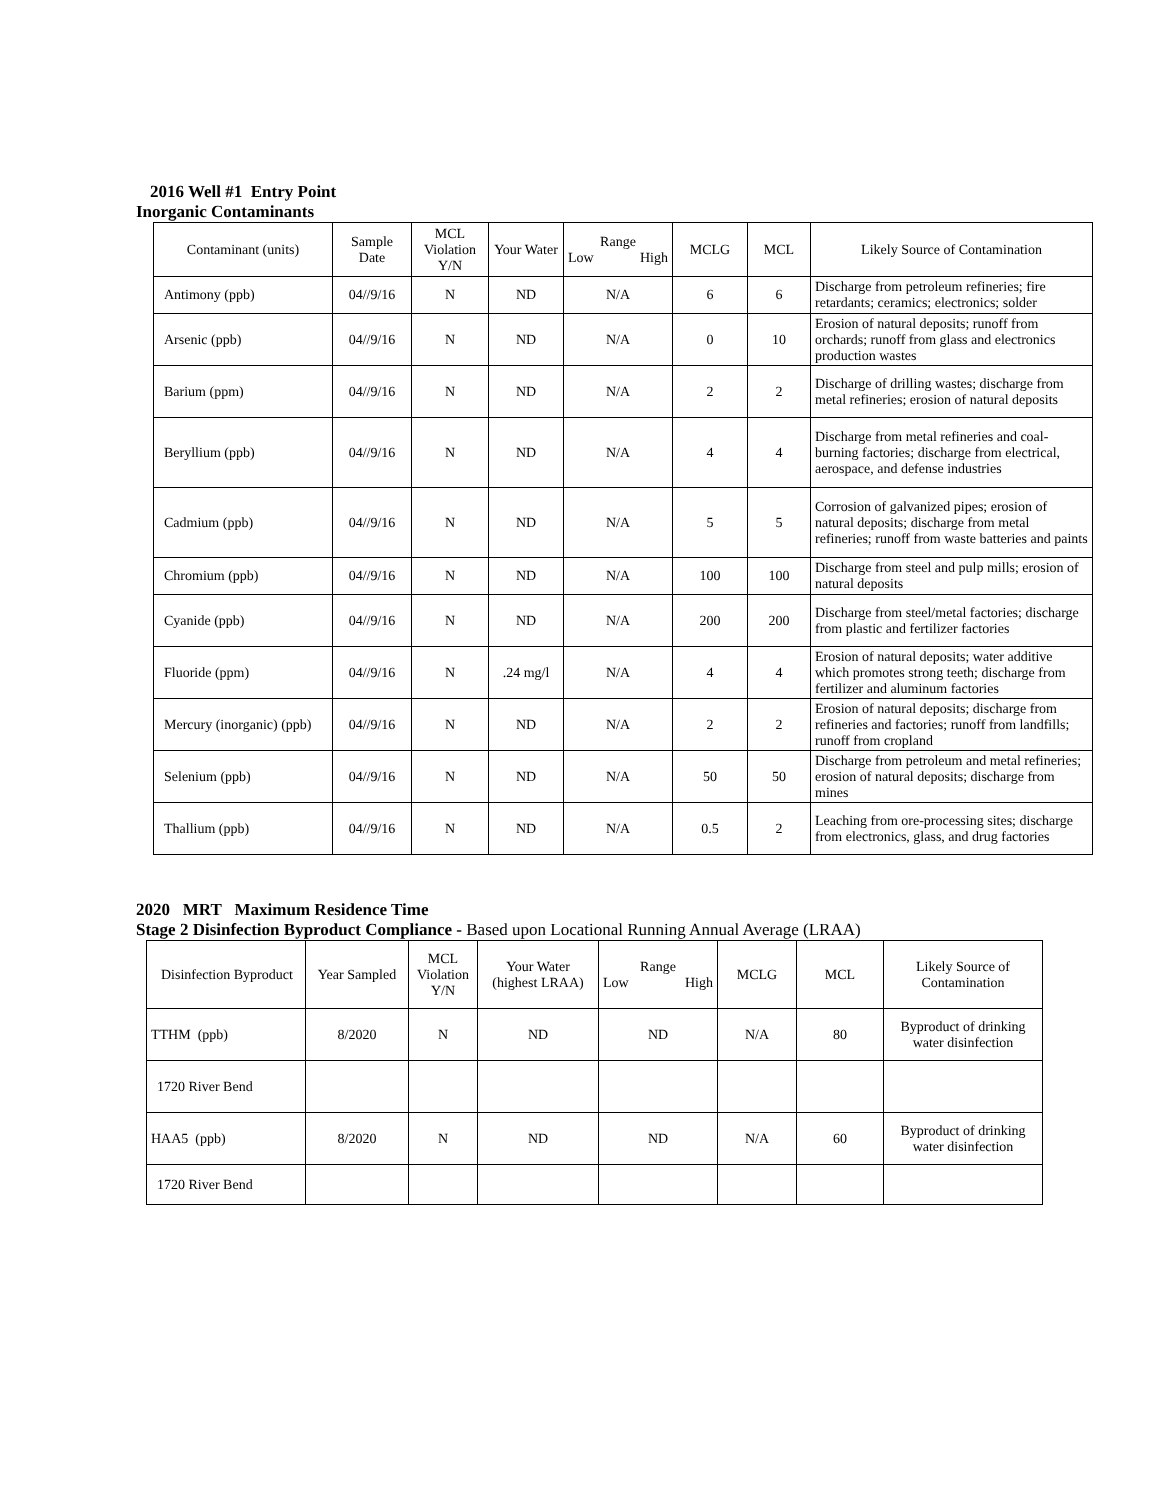2016 Well #1 Entry Point
Inorganic Contaminants
| Contaminant (units) | Sample Date | MCL Violation Y/N | Your Water | Range Low High | MCLG | MCL | Likely Source of Contamination |
| --- | --- | --- | --- | --- | --- | --- | --- |
| Antimony (ppb) | 04//9/16 | N | ND | N/A | 6 | 6 | Discharge from petroleum refineries; fire retardants; ceramics; electronics; solder |
| Arsenic (ppb) | 04//9/16 | N | ND | N/A | 0 | 10 | Erosion of natural deposits; runoff from orchards; runoff from glass and electronics production wastes |
| Barium (ppm) | 04//9/16 | N | ND | N/A | 2 | 2 | Discharge of drilling wastes; discharge from metal refineries; erosion of natural deposits |
| Beryllium (ppb) | 04//9/16 | N | ND | N/A | 4 | 4 | Discharge from metal refineries and coal-burning factories; discharge from electrical, aerospace, and defense industries |
| Cadmium (ppb) | 04//9/16 | N | ND | N/A | 5 | 5 | Corrosion of galvanized pipes; erosion of natural deposits; discharge from metal refineries; runoff from waste batteries and paints |
| Chromium (ppb) | 04//9/16 | N | ND | N/A | 100 | 100 | Discharge from steel and pulp mills; erosion of natural deposits |
| Cyanide (ppb) | 04//9/16 | N | ND | N/A | 200 | 200 | Discharge from steel/metal factories; discharge from plastic and fertilizer factories |
| Fluoride (ppm) | 04//9/16 | N | .24 mg/l | N/A | 4 | 4 | Erosion of natural deposits; water additive which promotes strong teeth; discharge from fertilizer and aluminum factories |
| Mercury (inorganic) (ppb) | 04//9/16 | N | ND | N/A | 2 | 2 | Erosion of natural deposits; discharge from refineries and factories; runoff from landfills; runoff from cropland |
| Selenium (ppb) | 04//9/16 | N | ND | N/A | 50 | 50 | Discharge from petroleum and metal refineries; erosion of natural deposits; discharge from mines |
| Thallium (ppb) | 04//9/16 | N | ND | N/A | 0.5 | 2 | Leaching from ore-processing sites; discharge from electronics, glass, and drug factories |
2020 MRT Maximum Residence Time
Stage 2 Disinfection Byproduct Compliance - Based upon Locational Running Annual Average (LRAA)
| Disinfection Byproduct | Year Sampled | MCL Violation Y/N | Your Water (highest LRAA) | Range Low High | MCLG | MCL | Likely Source of Contamination |
| --- | --- | --- | --- | --- | --- | --- | --- |
| TTHM (ppb) | 8/2020 | N | ND | ND | N/A | 80 | Byproduct of drinking water disinfection |
| 1720 River Bend | | | | | | | |
| HAA5 (ppb) | 8/2020 | N | ND | ND | N/A | 60 | Byproduct of drinking water disinfection |
| 1720 River Bend | | | | | | | |